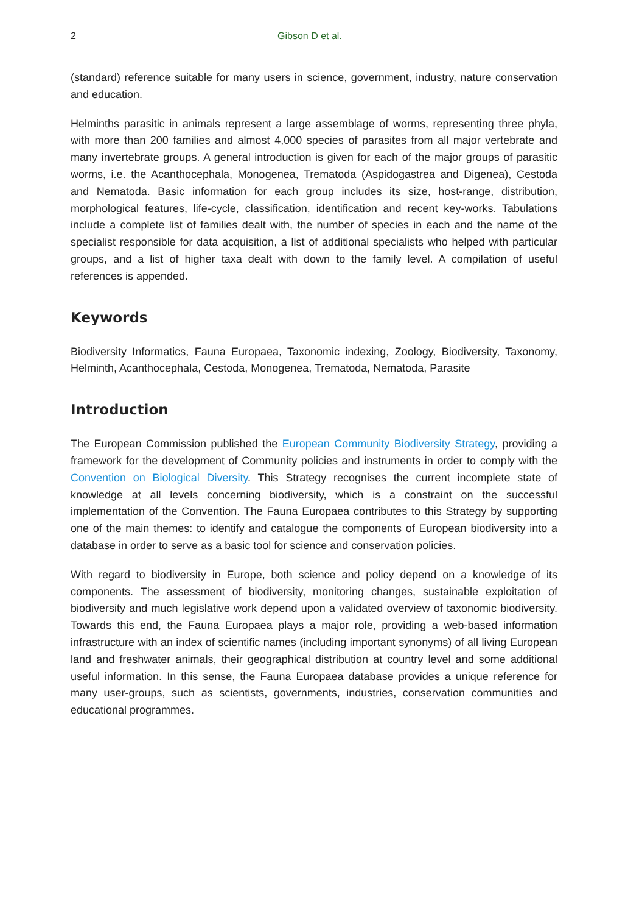2 Gibson D et al.
(standard) reference suitable for many users in science, government, industry, nature conservation and education.
Helminths parasitic in animals represent a large assemblage of worms, representing three phyla, with more than 200 families and almost 4,000 species of parasites from all major vertebrate and many invertebrate groups. A general introduction is given for each of the major groups of parasitic worms, i.e. the Acanthocephala, Monogenea, Trematoda (Aspidogastrea and Digenea), Cestoda and Nematoda. Basic information for each group includes its size, host-range, distribution, morphological features, life-cycle, classification, identification and recent key-works. Tabulations include a complete list of families dealt with, the number of species in each and the name of the specialist responsible for data acquisition, a list of additional specialists who helped with particular groups, and a list of higher taxa dealt with down to the family level. A compilation of useful references is appended.
Keywords
Biodiversity Informatics, Fauna Europaea, Taxonomic indexing, Zoology, Biodiversity, Taxonomy, Helminth, Acanthocephala, Cestoda, Monogenea, Trematoda, Nematoda, Parasite
Introduction
The European Commission published the European Community Biodiversity Strategy, providing a framework for the development of Community policies and instruments in order to comply with the Convention on Biological Diversity. This Strategy recognises the current incomplete state of knowledge at all levels concerning biodiversity, which is a constraint on the successful implementation of the Convention. The Fauna Europaea contributes to this Strategy by supporting one of the main themes: to identify and catalogue the components of European biodiversity into a database in order to serve as a basic tool for science and conservation policies.
With regard to biodiversity in Europe, both science and policy depend on a knowledge of its components. The assessment of biodiversity, monitoring changes, sustainable exploitation of biodiversity and much legislative work depend upon a validated overview of taxonomic biodiversity. Towards this end, the Fauna Europaea plays a major role, providing a web-based information infrastructure with an index of scientific names (including important synonyms) of all living European land and freshwater animals, their geographical distribution at country level and some additional useful information. In this sense, the Fauna Europaea database provides a unique reference for many user-groups, such as scientists, governments, industries, conservation communities and educational programmes.